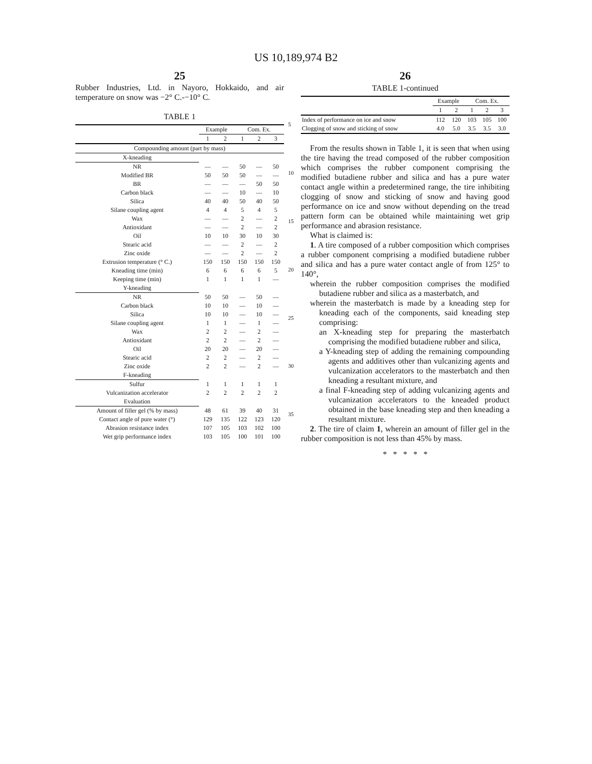US 10,189,974 B2
25
Rubber Industries, Ltd. in Nayoro, Hokkaido, and air temperature on snow was −2° C.-−10° C.
TABLE 1
| | Example | | Com. Ex. | | |
| --- | --- | --- | --- | --- | --- |
| | 1 | 2 | 1 | 2 | 3 |
| Compounding amount (part by mass) | | | | | |
| X-kneading | | | | | |
| NR | — | — | 50 | — | 50 |
| Modified BR | 50 | 50 | 50 | — | — |
| BR | — | — | — | 50 | 50 |
| Carbon black | — | — | 10 | — | 10 |
| Silica | 40 | 40 | 50 | 40 | 50 |
| Silane coupling agent | 4 | 4 | 5 | 4 | 5 |
| Wax | — | — | 2 | — | 2 |
| Antioxidant | — | — | 2 | — | 2 |
| Oil | 10 | 10 | 30 | 10 | 30 |
| Stearic acid | — | — | 2 | — | 2 |
| Zinc oxide | — | — | 2 | — | 2 |
| Extrusion temperature (° C.) | 150 | 150 | 150 | 150 | 150 |
| Kneading time (min) | 6 | 6 | 6 | 6 | 5 |
| Keeping time (min) | 1 | 1 | 1 | 1 | — |
| Y-kneading | | | | | |
| NR | 50 | 50 | — | 50 | — |
| Carbon black | 10 | 10 | — | 10 | — |
| Silica | 10 | 10 | — | 10 | — |
| Silane coupling agent | 1 | 1 | — | 1 | — |
| Wax | 2 | 2 | — | 2 | — |
| Antioxidant | 2 | 2 | — | 2 | — |
| Oil | 20 | 20 | — | 20 | — |
| Stearic acid | 2 | 2 | — | 2 | — |
| Zinc oxide | 2 | 2 | — | 2 | — |
| F-kneading | | | | | |
| Sulfur | 1 | 1 | 1 | 1 | 1 |
| Vulcanization accelerator | 2 | 2 | 2 | 2 | 2 |
| Evaluation | | | | | |
| Amount of filler gel (% by mass) | 48 | 61 | 39 | 40 | 31 |
| Contact angle of pure water (°) | 129 | 135 | 122 | 123 | 120 |
| Abrasion resistance index | 107 | 105 | 103 | 102 | 100 |
| Wet grip performance index | 103 | 105 | 100 | 101 | 100 |
5
10
15
20
25
30
35
26
TABLE 1-continued
| | Example | | Com. Ex. | | |
| --- | --- | --- | --- | --- | --- |
| | 1 | 2 | 1 | 2 | 3 |
| Index of performance on ice and snow | 112 | 120 | 103 | 105 | 100 |
| Clogging of snow and sticking of snow | 4.0 | 5.0 | 3.5 | 3.5 | 3.0 |
From the results shown in Table 1, it is seen that when using the tire having the tread composed of the rubber composition which comprises the rubber component comprising the modified butadiene rubber and silica and has a pure water contact angle within a predetermined range, the tire inhibiting clogging of snow and sticking of snow and having good performance on ice and snow without depending on the tread pattern form can be obtained while maintaining wet grip performance and abrasion resistance.
What is claimed is:
1. A tire composed of a rubber composition which comprises a rubber component comprising a modified butadiene rubber and silica and has a pure water contact angle of from 125° to 140°,
wherein the rubber composition comprises the modified butadiene rubber and silica as a masterbatch, and
wherein the masterbatch is made by a kneading step for kneading each of the components, said kneading step comprising:
an X-kneading step for preparing the masterbatch comprising the modified butadiene rubber and silica,
a Y-kneading step of adding the remaining compounding agents and additives other than vulcanizing agents and vulcanization accelerators to the masterbatch and then kneading a resultant mixture, and
a final F-kneading step of adding vulcanizing agents and vulcanization accelerators to the kneaded product obtained in the base kneading step and then kneading a resultant mixture.
2. The tire of claim 1, wherein an amount of filler gel in the rubber composition is not less than 45% by mass.
* * * * *